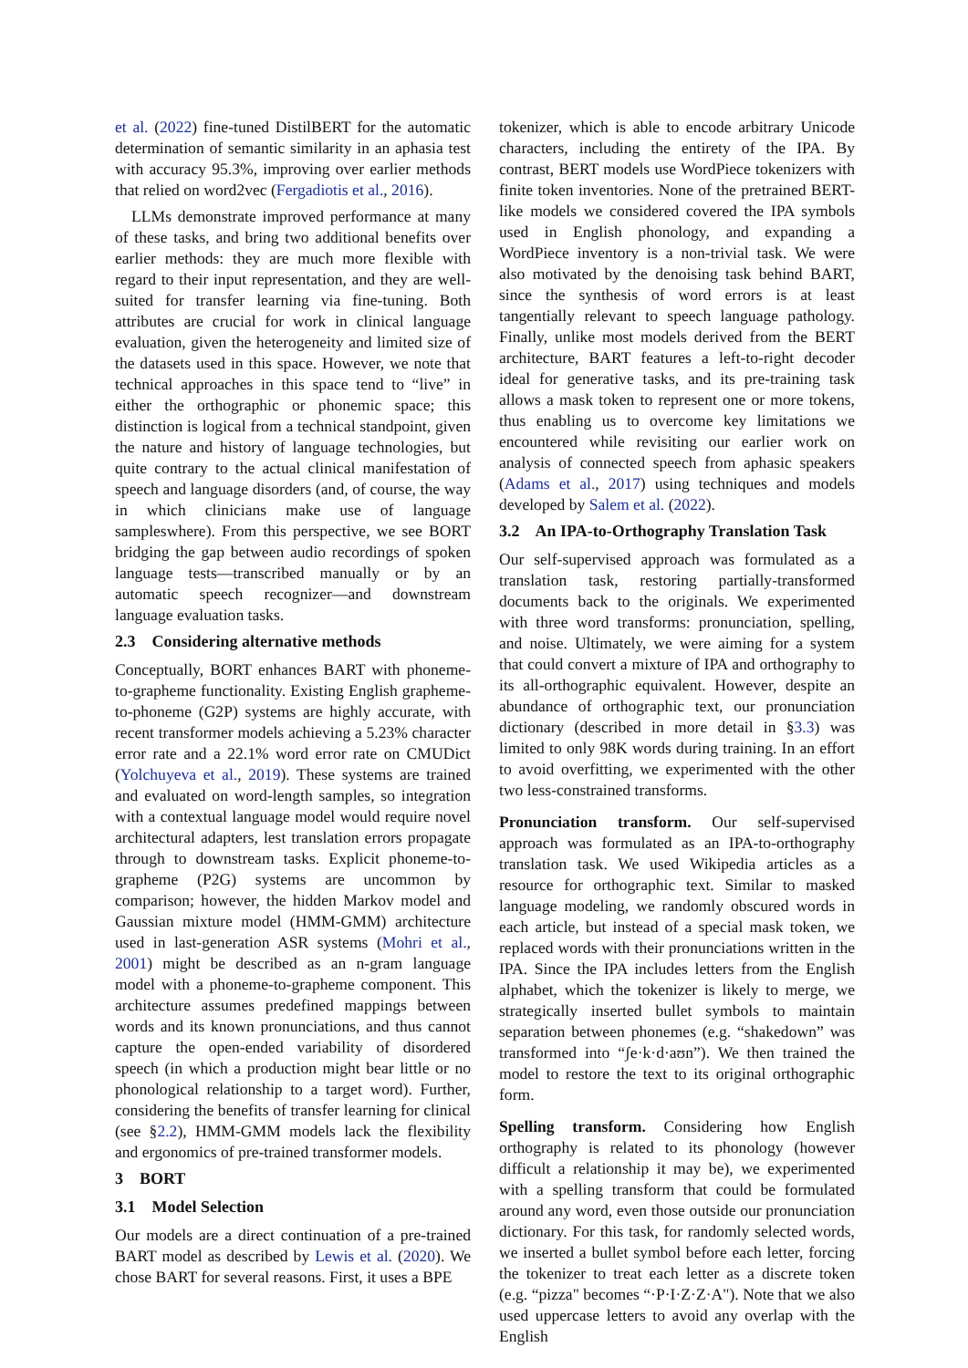et al. (2022) fine-tuned DistilBERT for the automatic determination of semantic similarity in an aphasia test with accuracy 95.3%, improving over earlier methods that relied on word2vec (Fergadiotis et al., 2016).
LLMs demonstrate improved performance at many of these tasks, and bring two additional benefits over earlier methods: they are much more flexible with regard to their input representation, and they are well-suited for transfer learning via fine-tuning. Both attributes are crucial for work in clinical language evaluation, given the heterogeneity and limited size of the datasets used in this space. However, we note that technical approaches in this space tend to “live” in either the orthographic or phonemic space; this distinction is logical from a technical standpoint, given the nature and history of language technologies, but quite contrary to the actual clinical manifestation of speech and language disorders (and, of course, the way in which clinicians make use of language sampleswhere). From this perspective, we see BORT bridging the gap between audio recordings of spoken language tests—transcribed manually or by an automatic speech recognizer—and downstream language evaluation tasks.
2.3 Considering alternative methods
Conceptually, BORT enhances BART with phoneme-to-grapheme functionality. Existing English grapheme-to-phoneme (G2P) systems are highly accurate, with recent transformer models achieving a 5.23% character error rate and a 22.1% word error rate on CMUDict (Yolchuyeva et al., 2019). These systems are trained and evaluated on word-length samples, so integration with a contextual language model would require novel architectural adapters, lest translation errors propagate through to downstream tasks. Explicit phoneme-to-grapheme (P2G) systems are uncommon by comparison; however, the hidden Markov model and Gaussian mixture model (HMM-GMM) architecture used in last-generation ASR systems (Mohri et al., 2001) might be described as an n-gram language model with a phoneme-to-grapheme component. This architecture assumes predefined mappings between words and its known pronunciations, and thus cannot capture the open-ended variability of disordered speech (in which a production might bear little or no phonological relationship to a target word). Further, considering the benefits of transfer learning for clinical (see §2.2), HMM-GMM models lack the flexibility and ergonomics of pre-trained transformer models.
3 BORT
3.1 Model Selection
Our models are a direct continuation of a pre-trained BART model as described by Lewis et al. (2020). We chose BART for several reasons. First, it uses a BPE
tokenizer, which is able to encode arbitrary Unicode characters, including the entirety of the IPA. By contrast, BERT models use WordPiece tokenizers with finite token inventories. None of the pretrained BERT-like models we considered covered the IPA symbols used in English phonology, and expanding a WordPiece inventory is a non-trivial task. We were also motivated by the denoising task behind BART, since the synthesis of word errors is at least tangentially relevant to speech language pathology. Finally, unlike most models derived from the BERT architecture, BART features a left-to-right decoder ideal for generative tasks, and its pre-training task allows a mask token to represent one or more tokens, thus enabling us to overcome key limitations we encountered while revisiting our earlier work on analysis of connected speech from aphasic speakers (Adams et al., 2017) using techniques and models developed by Salem et al. (2022).
3.2 An IPA-to-Orthography Translation Task
Our self-supervised approach was formulated as a translation task, restoring partially-transformed documents back to the originals. We experimented with three word transforms: pronunciation, spelling, and noise. Ultimately, we were aiming for a system that could convert a mixture of IPA and orthography to its all-orthographic equivalent. However, despite an abundance of orthographic text, our pronunciation dictionary (described in more detail in §3.3) was limited to only 98K words during training. In an effort to avoid overfitting, we experimented with the other two less-constrained transforms.
Pronunciation transform. Our self-supervised approach was formulated as an IPA-to-orthography translation task. We used Wikipedia articles as a resource for orthographic text. Similar to masked language modeling, we randomly obscured words in each article, but instead of a special mask token, we replaced words with their pronunciations written in the IPA. Since the IPA includes letters from the English alphabet, which the tokenizer is likely to merge, we strategically inserted bullet symbols to maintain separation between phonemes (e.g. “shakedown” was transformed into “ʃe·k·d·aʊn”). We then trained the model to restore the text to its original orthographic form.
Spelling transform. Considering how English orthography is related to its phonology (however difficult a relationship it may be), we experimented with a spelling transform that could be formulated around any word, even those outside our pronunciation dictionary. For this task, for randomly selected words, we inserted a bullet symbol before each letter, forcing the tokenizer to treat each letter as a discrete token (e.g. “pizza" becomes “·P·I·Z·Z·A"). Note that we also used uppercase letters to avoid any overlap with the English